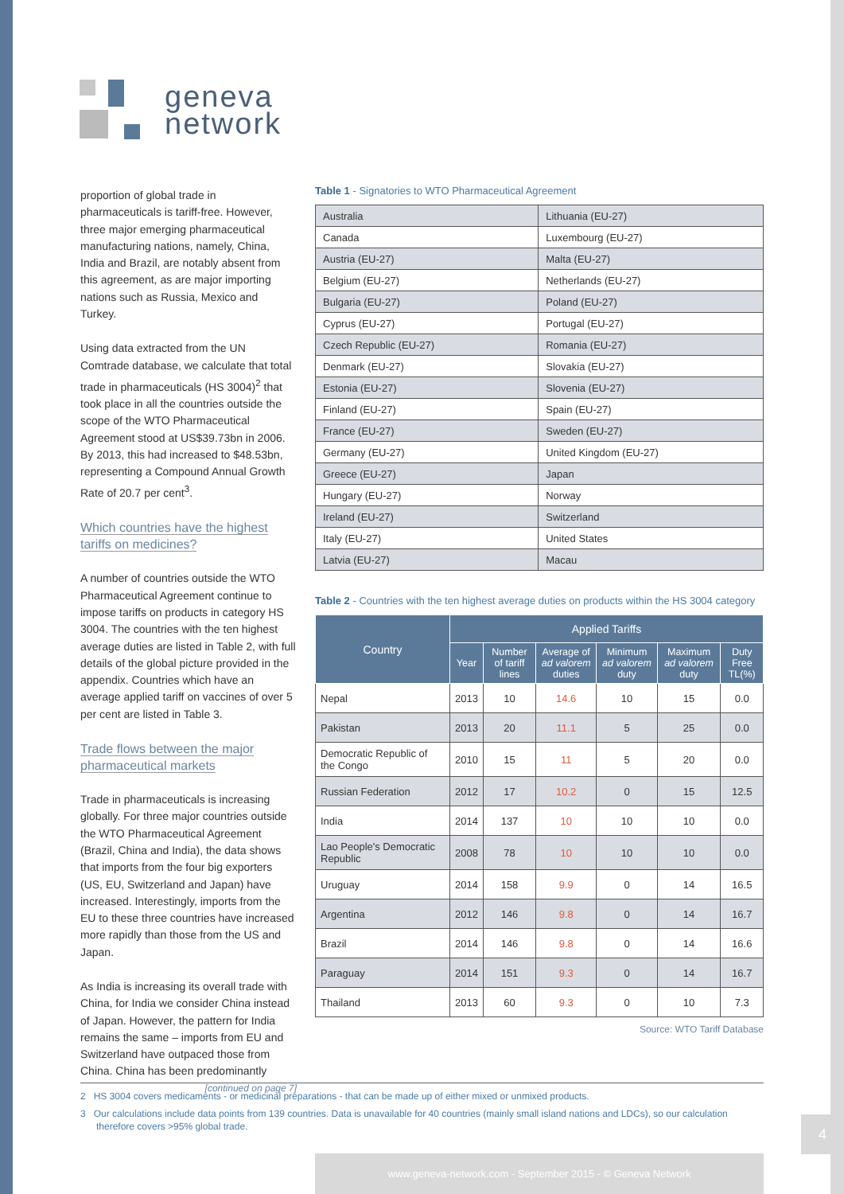geneva
network
proportion of global trade in pharmaceuticals is tariff-free. However, three major emerging pharmaceutical manufacturing nations, namely, China, India and Brazil, are notably absent from this agreement, as are major importing nations such as Russia, Mexico and Turkey.
Using data extracted from the UN Comtrade database, we calculate that total trade in pharmaceuticals (HS 3004)<sup>2</sup> that took place in all the countries outside the scope of the WTO Pharmaceutical Agreement stood at US$39.73bn in 2006. By 2013, this had increased to $48.53bn, representing a Compound Annual Growth Rate of 20.7 per cent<sup>3</sup>.
Which countries have the highest tariffs on medicines?
A number of countries outside the WTO Pharmaceutical Agreement continue to impose tariffs on products in category HS 3004. The countries with the ten highest average duties are listed in Table 2, with full details of the global picture provided in the appendix. Countries which have an average applied tariff on vaccines of over 5 per cent are listed in Table 3.
Trade flows between the major pharmaceutical markets
Trade in pharmaceuticals is increasing globally. For three major countries outside the WTO Pharmaceutical Agreement (Brazil, China and India), the data shows that imports from the four big exporters (US, EU, Switzerland and Japan) have increased. Interestingly, imports from the EU to these three countries have increased more rapidly than those from the US and Japan.
As India is increasing its overall trade with China, for India we consider China instead of Japan. However, the pattern for India remains the same – imports from EU and Switzerland have outpaced those from China. China has been predominantly
[continued on page 7]
Table 1 - Signatories to WTO Pharmaceutical Agreement
| Australia | Lithuania (EU-27) |
| Canada | Luxembourg (EU-27) |
| Austria (EU-27) | Malta (EU-27) |
| Belgium (EU-27) | Netherlands (EU-27) |
| Bulgaria (EU-27) | Poland (EU-27) |
| Cyprus (EU-27) | Portugal (EU-27) |
| Czech Republic (EU-27) | Romania (EU-27) |
| Denmark (EU-27) | Slovakia (EU-27) |
| Estonia (EU-27) | Slovenia (EU-27) |
| Finland (EU-27) | Spain (EU-27) |
| France (EU-27) | Sweden (EU-27) |
| Germany (EU-27) | United Kingdom (EU-27) |
| Greece (EU-27) | Japan |
| Hungary (EU-27) | Norway |
| Ireland (EU-27) | Switzerland |
| Italy (EU-27) | United States |
| Latvia (EU-27) | Macau |
Table 2 - Countries with the ten highest average duties on products within the HS 3004 category
| Country | Applied Tariffs | | | | | |
| --- | --- | --- | --- | --- | --- | --- |
| | Year | Number of tariff lines | Average of ad valorem duties | Minimum ad valorem duty | Maximum ad valorem duty | Duty Free TL(%) |
| Nepal | 2013 | 10 | 14.6 | 10 | 15 | 0.0 |
| Pakistan | 2013 | 20 | 11.1 | 5 | 25 | 0.0 |
| Democratic Republic of the Congo | 2010 | 15 | 11 | 5 | 20 | 0.0 |
| Russian Federation | 2012 | 17 | 10.2 | 0 | 15 | 12.5 |
| India | 2014 | 137 | 10 | 10 | 10 | 0.0 |
| Lao People's Democratic Republic | 2008 | 78 | 10 | 10 | 10 | 0.0 |
| Uruguay | 2014 | 158 | 9.9 | 0 | 14 | 16.5 |
| Argentina | 2012 | 146 | 9.8 | 0 | 14 | 16.7 |
| Brazil | 2014 | 146 | 9.8 | 0 | 14 | 16.6 |
| Paraguay | 2014 | 151 | 9.3 | 0 | 14 | 16.7 |
| Thailand | 2013 | 60 | 9.3 | 0 | 10 | 7.3 |
Source: WTO Tariff Database
2 HS 3004 covers medicaments - or medicinal preparations - that can be made up of either mixed or unmixed products.
3 Our calculations include data points from 139 countries. Data is unavailable for 40 countries (mainly small island nations and LDCs), so our calculation therefore covers >95% global trade.
www.geneva-network.com - September 2015 - © Geneva Network
4